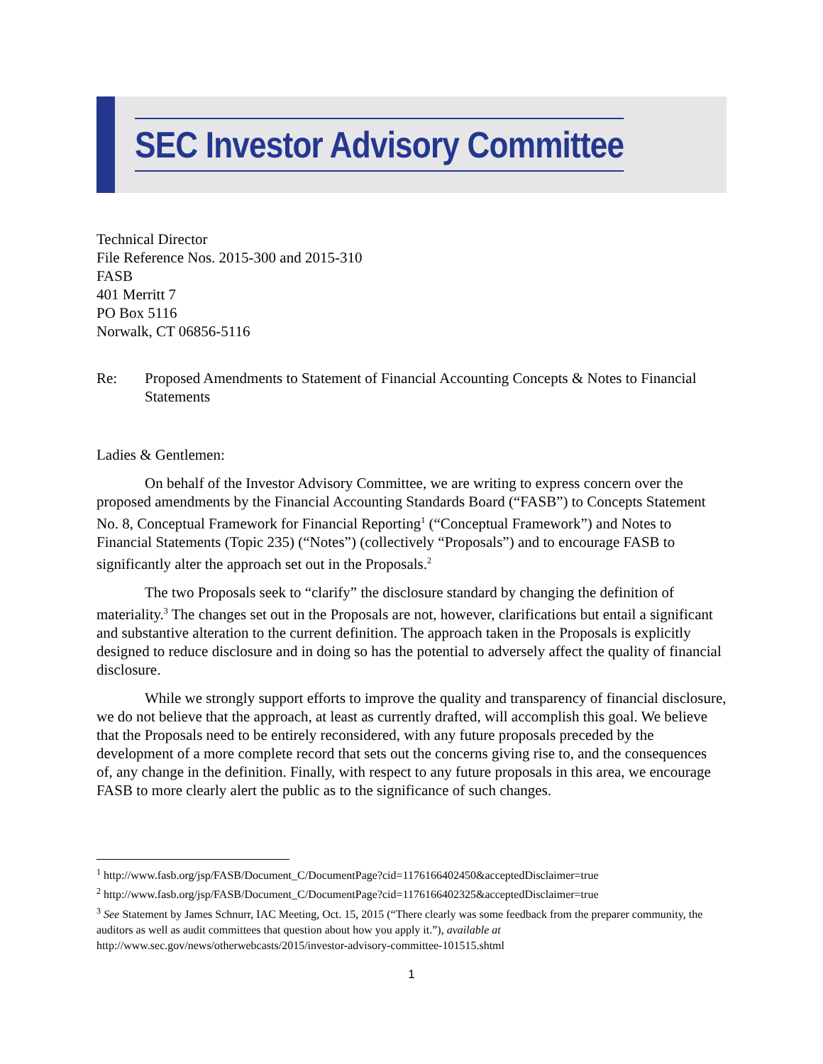SEC Investor Advisory Committee
Technical Director
File Reference Nos. 2015-300 and 2015-310
FASB
401 Merritt 7
PO Box 5116
Norwalk, CT 06856-5116
Re: Proposed Amendments to Statement of Financial Accounting Concepts & Notes to Financial Statements
Ladies & Gentlemen:
On behalf of the Investor Advisory Committee, we are writing to express concern over the proposed amendments by the Financial Accounting Standards Board (“FASB”) to Concepts Statement No. 8, Conceptual Framework for Financial Reporting<sup>1</sup> (“Conceptual Framework”) and Notes to Financial Statements (Topic 235) (“Notes”) (collectively “Proposals”) and to encourage FASB to significantly alter the approach set out in the Proposals.<sup>2</sup>
The two Proposals seek to “clarify” the disclosure standard by changing the definition of materiality.<sup>3</sup> The changes set out in the Proposals are not, however, clarifications but entail a significant and substantive alteration to the current definition. The approach taken in the Proposals is explicitly designed to reduce disclosure and in doing so has the potential to adversely affect the quality of financial disclosure.
While we strongly support efforts to improve the quality and transparency of financial disclosure, we do not believe that the approach, at least as currently drafted, will accomplish this goal. We believe that the Proposals need to be entirely reconsidered, with any future proposals preceded by the development of a more complete record that sets out the concerns giving rise to, and the consequences of, any change in the definition. Finally, with respect to any future proposals in this area, we encourage FASB to more clearly alert the public as to the significance of such changes.
<sup>1</sup> http://www.fasb.org/jsp/FASB/Document_C/DocumentPage?cid=1176166402450&acceptedDisclaimer=true
<sup>2</sup> http://www.fasb.org/jsp/FASB/Document_C/DocumentPage?cid=1176166402325&acceptedDisclaimer=true
<sup>3</sup> See Statement by James Schnurr, IAC Meeting, Oct. 15, 2015 (“There clearly was some feedback from the preparer community, the auditors as well as audit committees that question about how you apply it.”), available at http://www.sec.gov/news/otherwebcasts/2015/investor-advisory-committee-101515.shtml
1